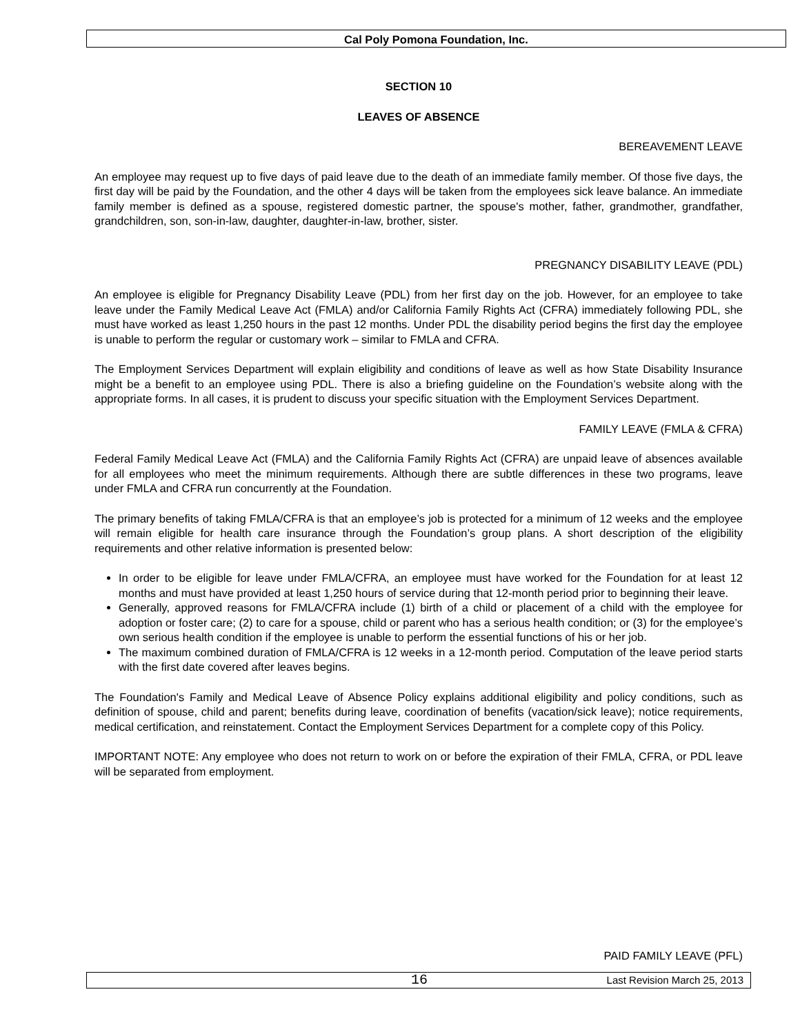Cal Poly Pomona Foundation, Inc.
SECTION 10
LEAVES OF ABSENCE
BEREAVEMENT LEAVE
An employee may request up to five days of paid leave due to the death of an immediate family member. Of those five days, the first day will be paid by the Foundation, and the other 4 days will be taken from the employees sick leave balance. An immediate family member is defined as a spouse, registered domestic partner, the spouse's mother, father, grandmother, grandfather, grandchildren, son, son-in-law, daughter, daughter-in-law, brother, sister.
PREGNANCY DISABILITY LEAVE (PDL)
An employee is eligible for Pregnancy Disability Leave (PDL) from her first day on the job. However, for an employee to take leave under the Family Medical Leave Act (FMLA) and/or California Family Rights Act (CFRA) immediately following PDL, she must have worked as least 1,250 hours in the past 12 months. Under PDL the disability period begins the first day the employee is unable to perform the regular or customary work – similar to FMLA and CFRA.
The Employment Services Department will explain eligibility and conditions of leave as well as how State Disability Insurance might be a benefit to an employee using PDL. There is also a briefing guideline on the Foundation’s website along with the appropriate forms. In all cases, it is prudent to discuss your specific situation with the Employment Services Department.
FAMILY LEAVE (FMLA & CFRA)
Federal Family Medical Leave Act (FMLA) and the California Family Rights Act (CFRA) are unpaid leave of absences available for all employees who meet the minimum requirements. Although there are subtle differences in these two programs, leave under FMLA and CFRA run concurrently at the Foundation.
The primary benefits of taking FMLA/CFRA is that an employee’s job is protected for a minimum of 12 weeks and the employee will remain eligible for health care insurance through the Foundation’s group plans. A short description of the eligibility requirements and other relative information is presented below:
In order to be eligible for leave under FMLA/CFRA, an employee must have worked for the Foundation for at least 12 months and must have provided at least 1,250 hours of service during that 12-month period prior to beginning their leave.
Generally, approved reasons for FMLA/CFRA include (1) birth of a child or placement of a child with the employee for adoption or foster care; (2) to care for a spouse, child or parent who has a serious health condition; or (3) for the employee’s own serious health condition if the employee is unable to perform the essential functions of his or her job.
The maximum combined duration of FMLA/CFRA is 12 weeks in a 12-month period. Computation of the leave period starts with the first date covered after leaves begins.
The Foundation's Family and Medical Leave of Absence Policy explains additional eligibility and policy conditions, such as definition of spouse, child and parent; benefits during leave, coordination of benefits (vacation/sick leave); notice requirements, medical certification, and reinstatement. Contact the Employment Services Department for a complete copy of this Policy.
IMPORTANT NOTE: Any employee who does not return to work on or before the expiration of their FMLA, CFRA, or PDL leave will be separated from employment.
PAID FAMILY LEAVE (PFL)
16 Last Revision March 25, 2013